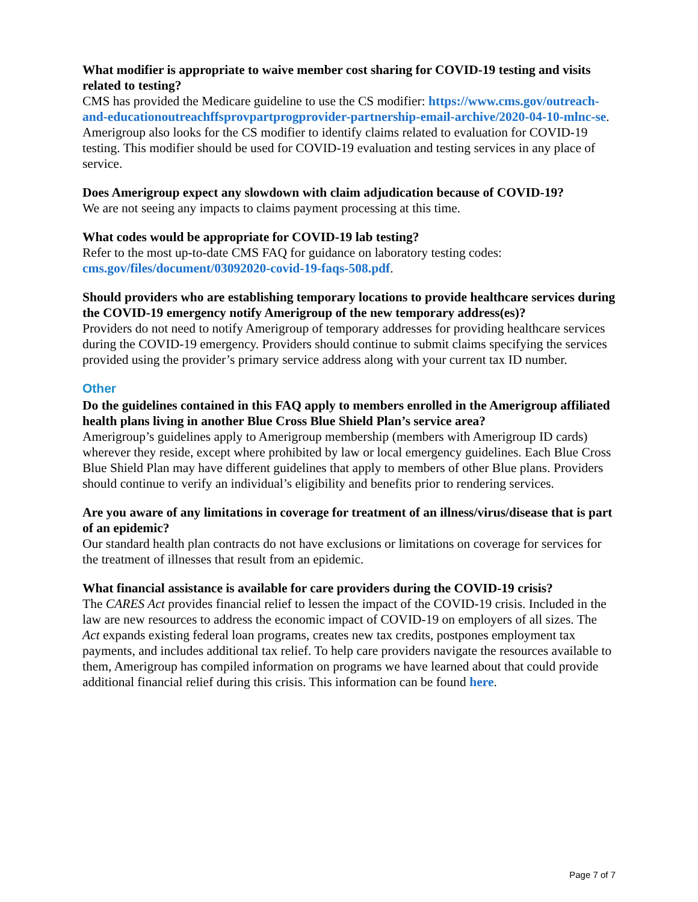What modifier is appropriate to waive member cost sharing for COVID-19 testing and visits related to testing?
CMS has provided the Medicare guideline to use the CS modifier: https://www.cms.gov/outreach-and-educationoutreachffsprovpartprogprovider-partnership-email-archive/2020-04-10-mlnc-se. Amerigroup also looks for the CS modifier to identify claims related to evaluation for COVID-19 testing. This modifier should be used for COVID-19 evaluation and testing services in any place of service.
Does Amerigroup expect any slowdown with claim adjudication because of COVID-19?
We are not seeing any impacts to claims payment processing at this time.
What codes would be appropriate for COVID-19 lab testing?
Refer to the most up-to-date CMS FAQ for guidance on laboratory testing codes: cms.gov/files/document/03092020-covid-19-faqs-508.pdf.
Should providers who are establishing temporary locations to provide healthcare services during the COVID-19 emergency notify Amerigroup of the new temporary address(es)?
Providers do not need to notify Amerigroup of temporary addresses for providing healthcare services during the COVID-19 emergency. Providers should continue to submit claims specifying the services provided using the provider’s primary service address along with your current tax ID number.
Other
Do the guidelines contained in this FAQ apply to members enrolled in the Amerigroup affiliated health plans living in another Blue Cross Blue Shield Plan’s service area?
Amerigroup’s guidelines apply to Amerigroup membership (members with Amerigroup ID cards) wherever they reside, except where prohibited by law or local emergency guidelines. Each Blue Cross Blue Shield Plan may have different guidelines that apply to members of other Blue plans. Providers should continue to verify an individual’s eligibility and benefits prior to rendering services.
Are you aware of any limitations in coverage for treatment of an illness/virus/disease that is part of an epidemic?
Our standard health plan contracts do not have exclusions or limitations on coverage for services for the treatment of illnesses that result from an epidemic.
What financial assistance is available for care providers during the COVID-19 crisis?
The CARES Act provides financial relief to lessen the impact of the COVID-19 crisis. Included in the law are new resources to address the economic impact of COVID-19 on employers of all sizes. The Act expands existing federal loan programs, creates new tax credits, postpones employment tax payments, and includes additional tax relief. To help care providers navigate the resources available to them, Amerigroup has compiled information on programs we have learned about that could provide additional financial relief during this crisis. This information can be found here.
Page 7 of 7